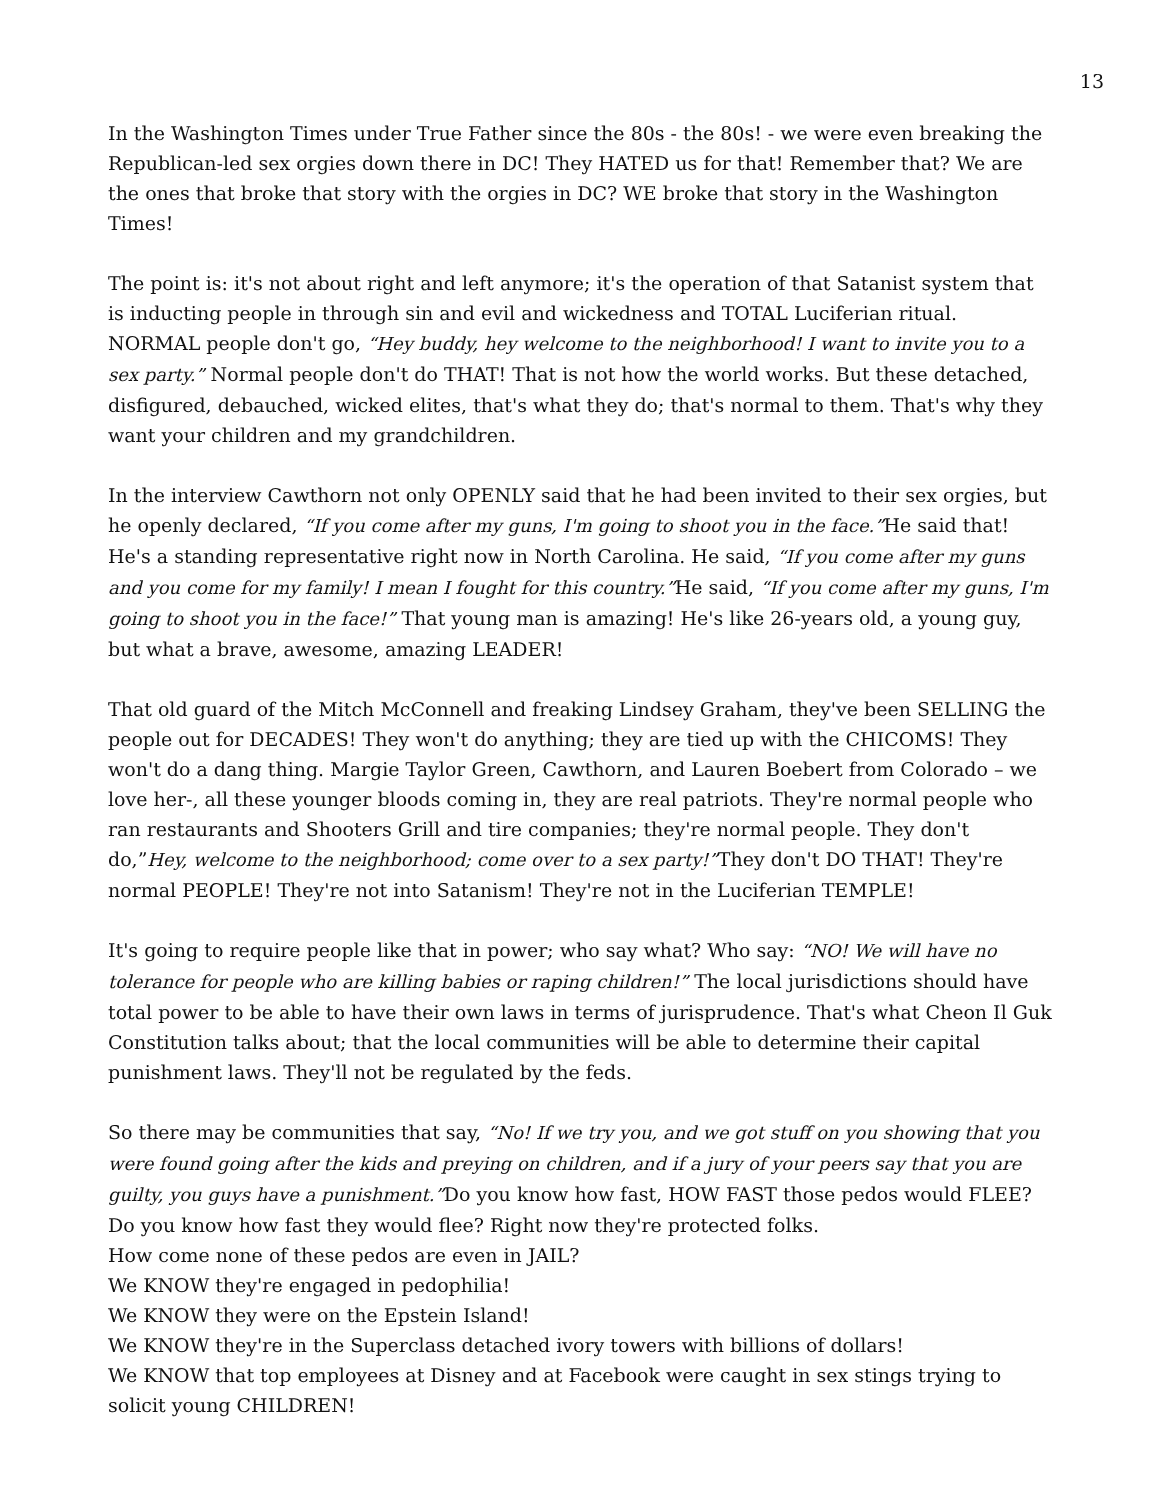13
In the Washington Times under True Father since the 80s - the 80s! - we were even breaking the Republican-led sex orgies down there in DC! They HATED us for that! Remember that? We are the ones that broke that story with the orgies in DC? WE broke that story in the Washington Times!
The point is: it's not about right and left anymore; it's the operation of that Satanist system that is inducting people in through sin and evil and wickedness and TOTAL Luciferian ritual. NORMAL people don't go, “Hey buddy, hey welcome to the neighborhood! I want to invite you to a sex party.” Normal people don't do THAT! That is not how the world works. But these detached, disfigured, debauched, wicked elites, that's what they do; that's normal to them. That's why they want your children and my grandchildren.
In the interview Cawthorn not only OPENLY said that he had been invited to their sex orgies, but he openly declared, “If you come after my guns, I'm going to shoot you in the face.”He said that! He's a standing representative right now in North Carolina. He said, “If you come after my guns and you come for my family! I mean I fought for this country.”He said, “If you come after my guns, I'm going to shoot you in the face!” That young man is amazing! He's like 26-years old, a young guy, but what a brave, awesome, amazing LEADER!
That old guard of the Mitch McConnell and freaking Lindsey Graham, they've been SELLING the people out for DECADES! They won't do anything; they are tied up with the CHICOMS! They won't do a dang thing. Margie Taylor Green, Cawthorn, and Lauren Boebert from Colorado – we love her-, all these younger bloods coming in, they are real patriots. They're normal people who ran restaurants and Shooters Grill and tire companies; they're normal people. They don't do,”Hey, welcome to the neighborhood; come over to a sex party!”They don't DO THAT! They're normal PEOPLE! They're not into Satanism! They're not in the Luciferian TEMPLE!
It's going to require people like that in power; who say what? Who say: “NO! We will have no tolerance for people who are killing babies or raping children!” The local jurisdictions should have total power to be able to have their own laws in terms of jurisprudence. That's what Cheon Il Guk Constitution talks about; that the local communities will be able to determine their capital punishment laws. They'll not be regulated by the feds.
So there may be communities that say, “No! If we try you, and we got stuff on you showing that you were found going after the kids and preying on children, and if a jury of your peers say that you are guilty, you guys have a punishment.”Do you know how fast, HOW FAST those pedos would FLEE? Do you know how fast they would flee? Right now they're protected folks.
How come none of these pedos are even in JAIL?
We KNOW they're engaged in pedophilia!
We KNOW they were on the Epstein Island!
We KNOW they're in the Superclass detached ivory towers with billions of dollars!
We KNOW that top employees at Disney and at Facebook were caught in sex stings trying to solicit young CHILDREN!